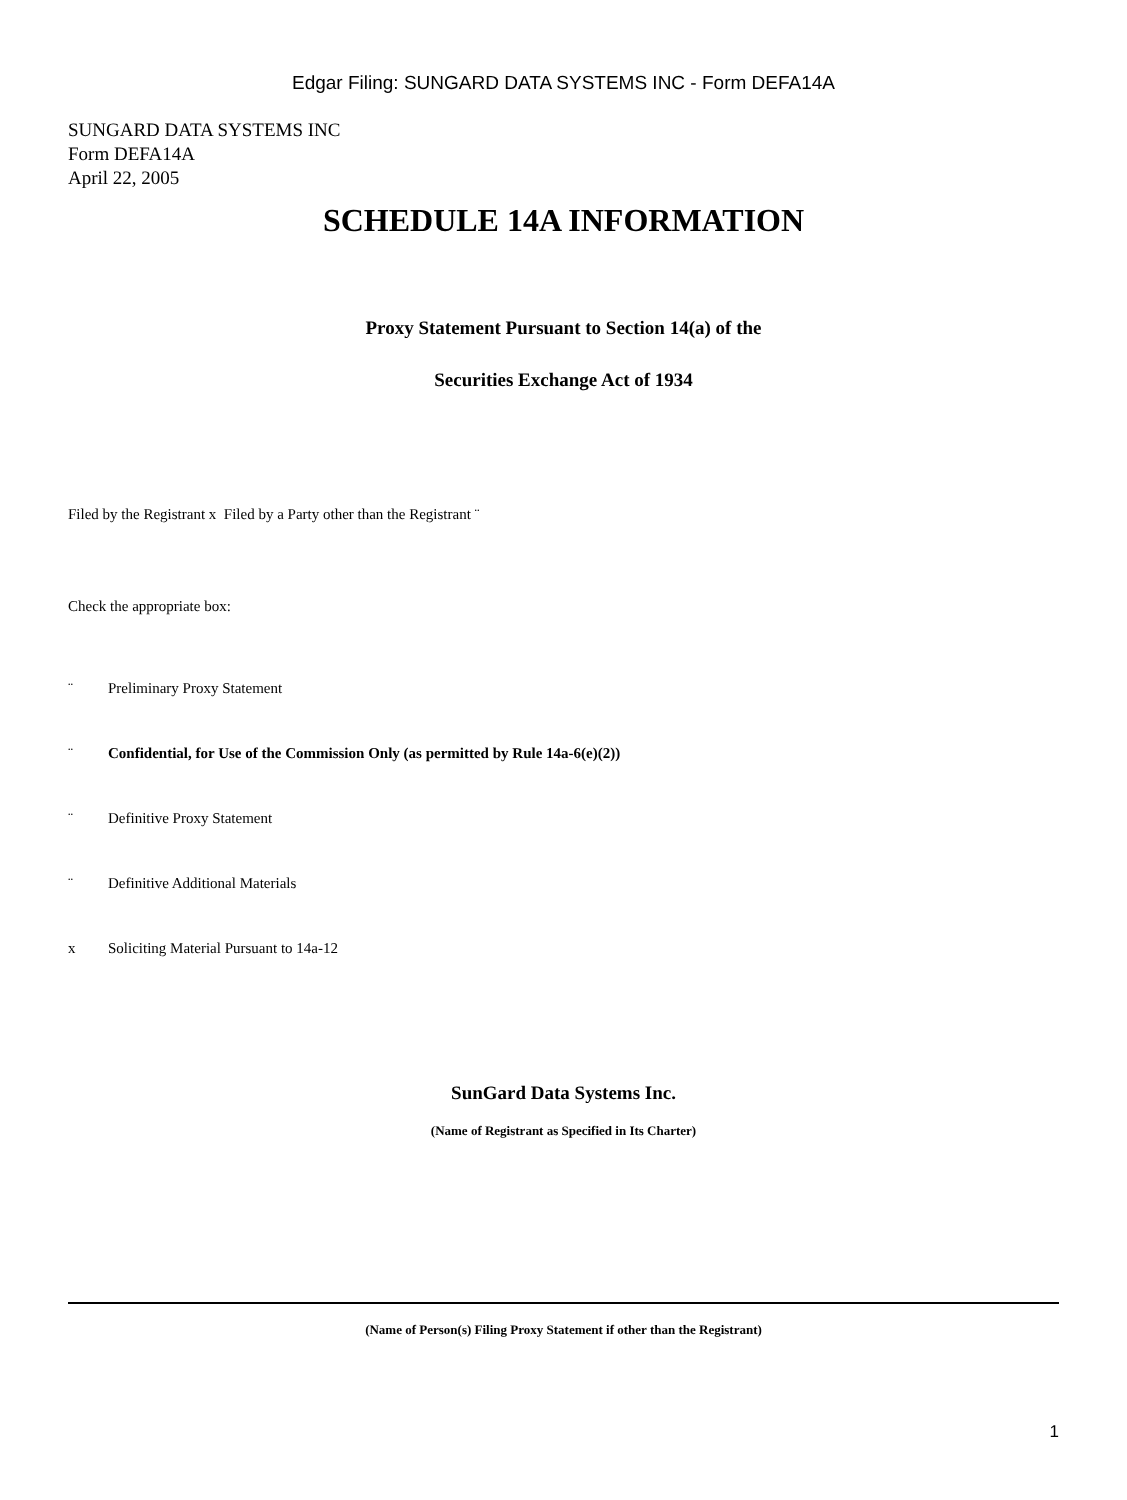Edgar Filing: SUNGARD DATA SYSTEMS INC - Form DEFA14A
SUNGARD DATA SYSTEMS INC
Form DEFA14A
April 22, 2005
SCHEDULE 14A INFORMATION
Proxy Statement Pursuant to Section 14(a) of the
Securities Exchange Act of 1934
Filed by the Registrant x Filed by a Party other than the Registrant ¨
Check the appropriate box:
¨ Preliminary Proxy Statement
¨ Confidential, for Use of the Commission Only (as permitted by Rule 14a-6(e)(2))
¨ Definitive Proxy Statement
¨ Definitive Additional Materials
x Soliciting Material Pursuant to 14a-12
SunGard Data Systems Inc.
(Name of Registrant as Specified in Its Charter)
(Name of Person(s) Filing Proxy Statement if other than the Registrant)
1